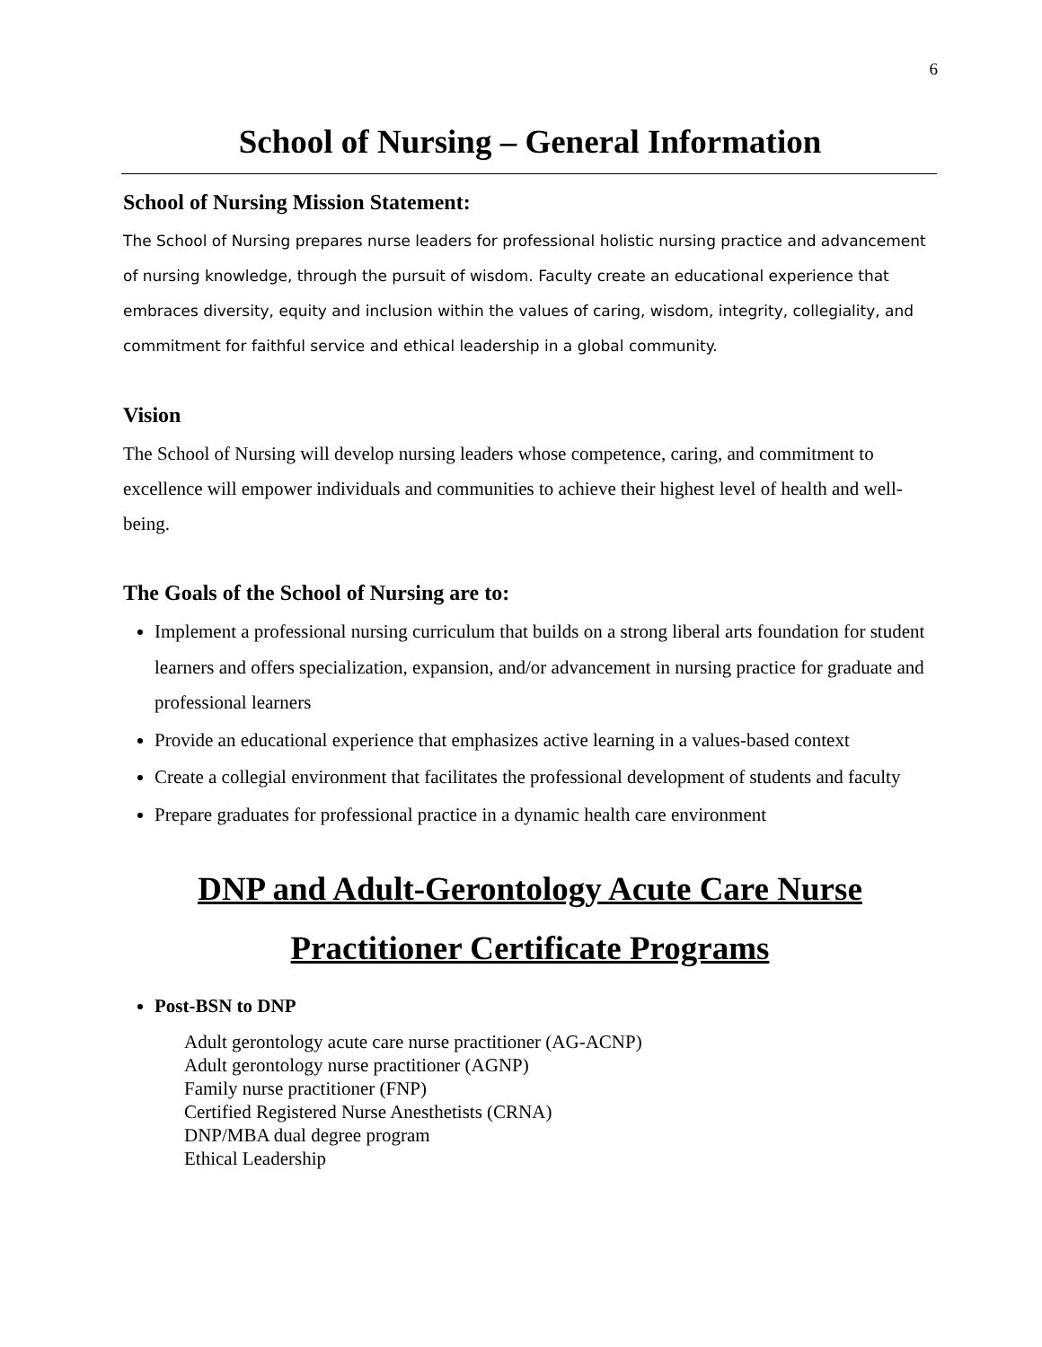6
School of Nursing – General Information
School of Nursing Mission Statement:
The School of Nursing prepares nurse leaders for professional holistic nursing practice and advancement of nursing knowledge, through the pursuit of wisdom. Faculty create an educational experience that embraces diversity, equity and inclusion within the values of caring, wisdom, integrity, collegiality, and commitment for faithful service and ethical leadership in a global community.
Vision
The School of Nursing will develop nursing leaders whose competence, caring, and commitment to excellence will empower individuals and communities to achieve their highest level of health and well-being.
The Goals of the School of Nursing are to:
Implement a professional nursing curriculum that builds on a strong liberal arts foundation for student learners and offers specialization, expansion, and/or advancement in nursing practice for graduate and professional learners
Provide an educational experience that emphasizes active learning in a values-based context
Create a collegial environment that facilitates the professional development of students and faculty
Prepare graduates for professional practice in a dynamic health care environment
DNP and Adult-Gerontology Acute Care Nurse Practitioner Certificate Programs
Post-BSN to DNP
Adult gerontology acute care nurse practitioner (AG-ACNP)
Adult gerontology nurse practitioner (AGNP)
Family nurse practitioner (FNP)
Certified Registered Nurse Anesthetists (CRNA)
DNP/MBA dual degree program
Ethical Leadership